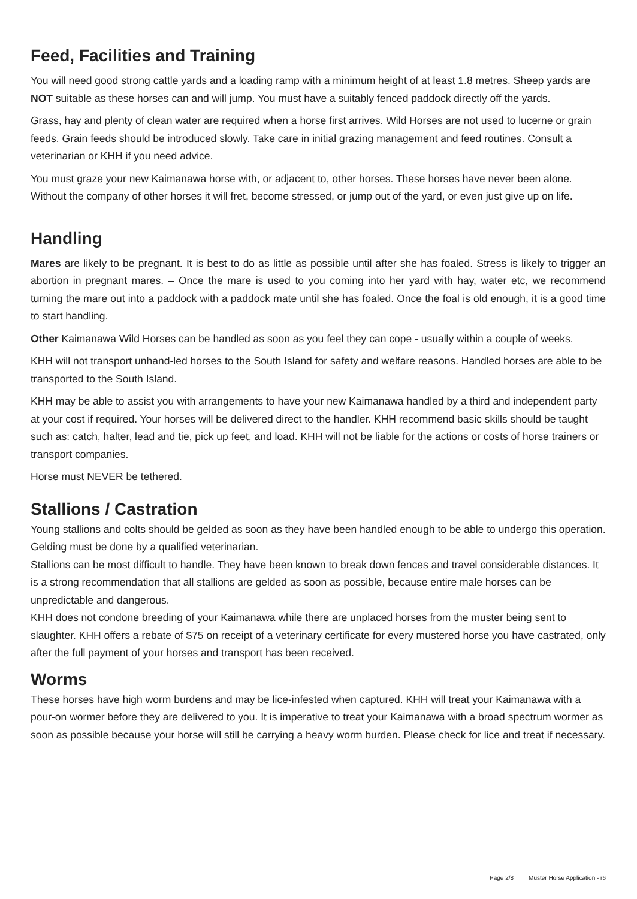Feed, Facilities and Training
You will need good strong cattle yards and a loading ramp with a minimum height of at least 1.8 metres. Sheep yards are NOT suitable as these horses can and will jump. You must have a suitably fenced paddock directly off the yards.
Grass, hay and plenty of clean water are required when a horse first arrives. Wild Horses are not used to lucerne or grain feeds. Grain feeds should be introduced slowly. Take care in initial grazing management and feed routines. Consult a veterinarian or KHH if you need advice.
You must graze your new Kaimanawa horse with, or adjacent to, other horses. These horses have never been alone. Without the company of other horses it will fret, become stressed, or jump out of the yard, or even just give up on life.
Handling
Mares are likely to be pregnant. It is best to do as little as possible until after she has foaled. Stress is likely to trigger an abortion in pregnant mares. – Once the mare is used to you coming into her yard with hay, water etc, we recommend turning the mare out into a paddock with a paddock mate until she has foaled. Once the foal is old enough, it is a good time to start handling.
Other Kaimanawa Wild Horses can be handled as soon as you feel they can cope - usually within a couple of weeks.
KHH will not transport unhand-led horses to the South Island for safety and welfare reasons. Handled horses are able to be transported to the South Island.
KHH may be able to assist you with arrangements to have your new Kaimanawa handled by a third and independent party at your cost if required. Your horses will be delivered direct to the handler. KHH recommend basic skills should be taught such as: catch, halter, lead and tie, pick up feet, and load. KHH will not be liable for the actions or costs of horse trainers or transport companies.
Horse must NEVER be tethered.
Stallions / Castration
Young stallions and colts should be gelded as soon as they have been handled enough to be able to undergo this operation. Gelding must be done by a qualified veterinarian.
Stallions can be most difficult to handle. They have been known to break down fences and travel considerable distances. It is a strong recommendation that all stallions are gelded as soon as possible, because entire male horses can be unpredictable and dangerous.
KHH does not condone breeding of your Kaimanawa while there are unplaced horses from the muster being sent to slaughter. KHH offers a rebate of $75 on receipt of a veterinary certificate for every mustered horse you have castrated, only after the full payment of your horses and transport has been received.
Worms
These horses have high worm burdens and may be lice-infested when captured. KHH will treat your Kaimanawa with a pour-on wormer before they are delivered to you. It is imperative to treat your Kaimanawa with a broad spectrum wormer as soon as possible because your horse will still be carrying a heavy worm burden. Please check for lice and treat if necessary.
Page 2/8 Muster Horse Application - r6